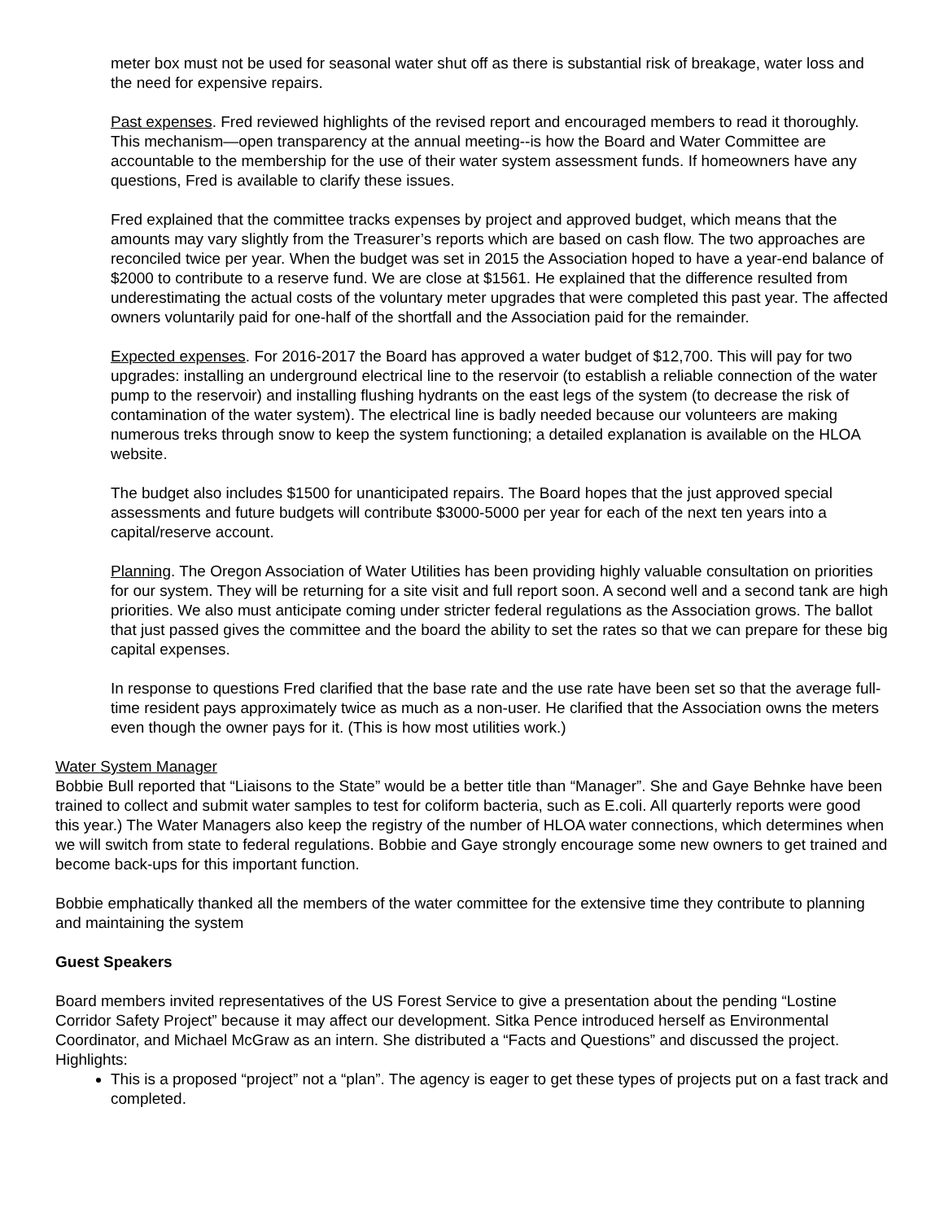meter box must not be used for seasonal water shut off as there is substantial risk of breakage, water loss and the need for expensive repairs.
Past expenses. Fred reviewed highlights of the revised report and encouraged members to read it thoroughly. This mechanism—open transparency at the annual meeting--is how the Board and Water Committee are accountable to the membership for the use of their water system assessment funds. If homeowners have any questions, Fred is available to clarify these issues.
Fred explained that the committee tracks expenses by project and approved budget, which means that the amounts may vary slightly from the Treasurer’s reports which are based on cash flow. The two approaches are reconciled twice per year. When the budget was set in 2015 the Association hoped to have a year-end balance of $2000 to contribute to a reserve fund. We are close at $1561. He explained that the difference resulted from underestimating the actual costs of the voluntary meter upgrades that were completed this past year. The affected owners voluntarily paid for one-half of the shortfall and the Association paid for the remainder.
Expected expenses. For 2016-2017 the Board has approved a water budget of $12,700. This will pay for two upgrades: installing an underground electrical line to the reservoir (to establish a reliable connection of the water pump to the reservoir) and installing flushing hydrants on the east legs of the system (to decrease the risk of contamination of the water system). The electrical line is badly needed because our volunteers are making numerous treks through snow to keep the system functioning; a detailed explanation is available on the HLOA website.
The budget also includes $1500 for unanticipated repairs. The Board hopes that the just approved special assessments and future budgets will contribute $3000-5000 per year for each of the next ten years into a capital/reserve account.
Planning. The Oregon Association of Water Utilities has been providing highly valuable consultation on priorities for our system. They will be returning for a site visit and full report soon. A second well and a second tank are high priorities. We also must anticipate coming under stricter federal regulations as the Association grows. The ballot that just passed gives the committee and the board the ability to set the rates so that we can prepare for these big capital expenses.
In response to questions Fred clarified that the base rate and the use rate have been set so that the average full-time resident pays approximately twice as much as a non-user. He clarified that the Association owns the meters even though the owner pays for it. (This is how most utilities work.)
Water System Manager
Bobbie Bull reported that “Liaisons to the State” would be a better title than “Manager”. She and Gaye Behnke have been trained to collect and submit water samples to test for coliform bacteria, such as E.coli. All quarterly reports were good this year.) The Water Managers also keep the registry of the number of HLOA water connections, which determines when we will switch from state to federal regulations. Bobbie and Gaye strongly encourage some new owners to get trained and become back-ups for this important function.
Bobbie emphatically thanked all the members of the water committee for the extensive time they contribute to planning and maintaining the system
Guest Speakers
Board members invited representatives of the US Forest Service to give a presentation about the pending “Lostine Corridor Safety Project” because it may affect our development. Sitka Pence introduced herself as Environmental Coordinator, and Michael McGraw as an intern. She distributed a “Facts and Questions” and discussed the project. Highlights:
This is a proposed “project” not a “plan”. The agency is eager to get these types of projects put on a fast track and completed.